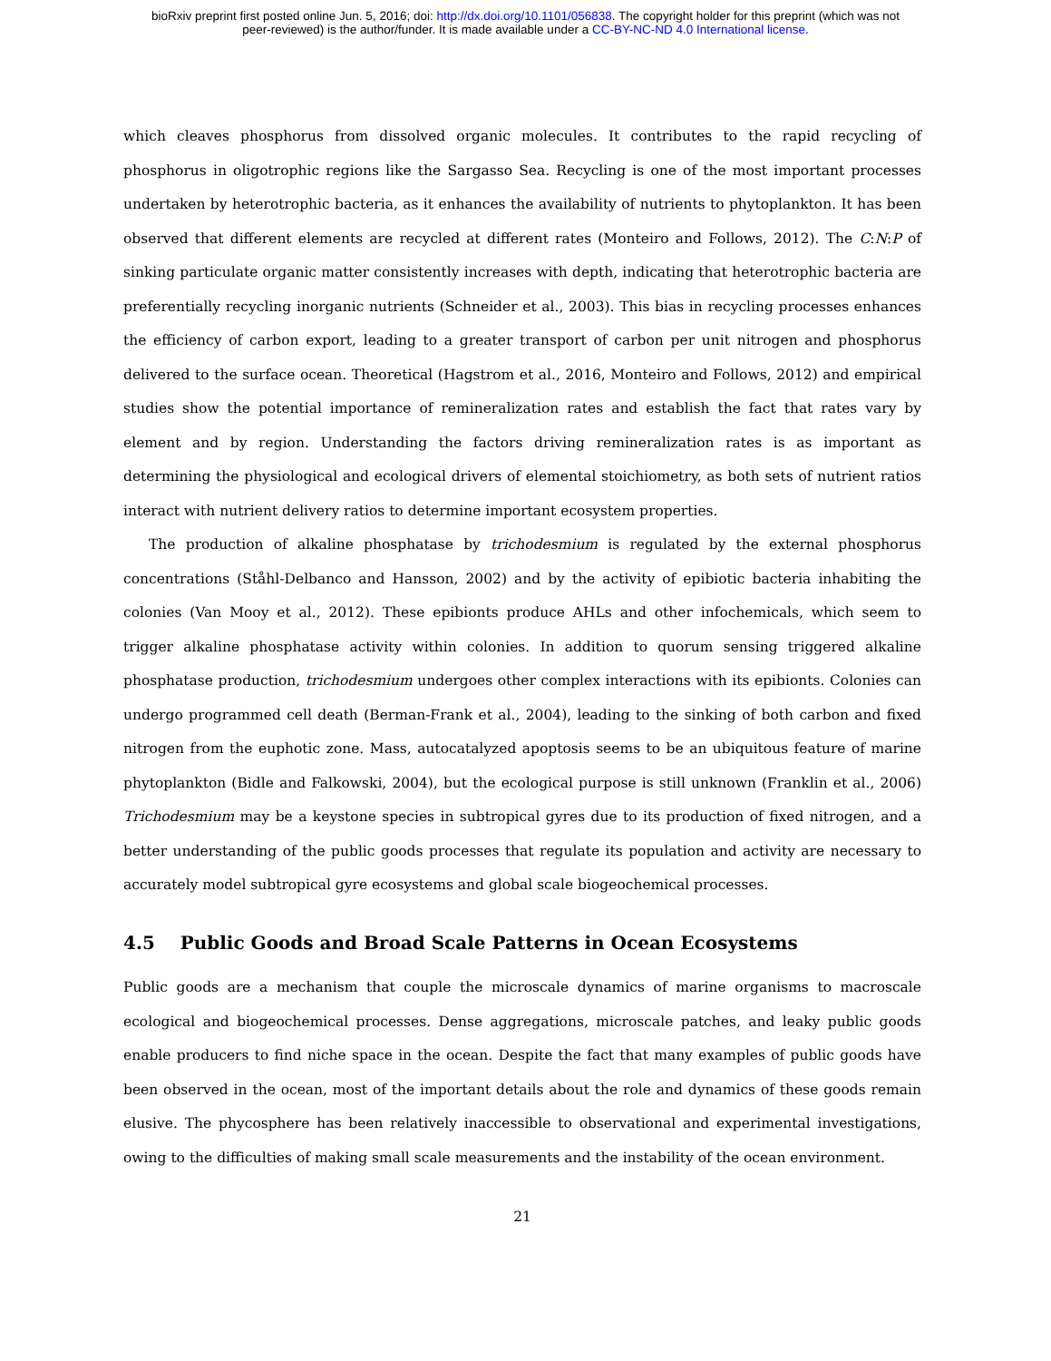bioRxiv preprint first posted online Jun. 5, 2016; doi: http://dx.doi.org/10.1101/056838. The copyright holder for this preprint (which was not
peer-reviewed) is the author/funder. It is made available under a CC-BY-NC-ND 4.0 International license.
which cleaves phosphorus from dissolved organic molecules. It contributes to the rapid recycling of phosphorus in oligotrophic regions like the Sargasso Sea. Recycling is one of the most important processes undertaken by heterotrophic bacteria, as it enhances the availability of nutrients to phytoplankton. It has been observed that different elements are recycled at different rates (Monteiro and Follows, 2012). The C:N:P of sinking particulate organic matter consistently increases with depth, indicating that heterotrophic bacteria are preferentially recycling inorganic nutrients (Schneider et al., 2003). This bias in recycling processes enhances the efficiency of carbon export, leading to a greater transport of carbon per unit nitrogen and phosphorus delivered to the surface ocean. Theoretical (Hagstrom et al., 2016, Monteiro and Follows, 2012) and empirical studies show the potential importance of remineralization rates and establish the fact that rates vary by element and by region. Understanding the factors driving remineralization rates is as important as determining the physiological and ecological drivers of elemental stoichiometry, as both sets of nutrient ratios interact with nutrient delivery ratios to determine important ecosystem properties.
The production of alkaline phosphatase by trichodesmium is regulated by the external phosphorus concentrations (Ståhl-Delbanco and Hansson, 2002) and by the activity of epibiotic bacteria inhabiting the colonies (Van Mooy et al., 2012). These epibionts produce AHLs and other infochemicals, which seem to trigger alkaline phosphatase activity within colonies. In addition to quorum sensing triggered alkaline phosphatase production, trichodesmium undergoes other complex interactions with its epibionts. Colonies can undergo programmed cell death (Berman-Frank et al., 2004), leading to the sinking of both carbon and fixed nitrogen from the euphotic zone. Mass, autocatalyzed apoptosis seems to be an ubiquitous feature of marine phytoplankton (Bidle and Falkowski, 2004), but the ecological purpose is still unknown (Franklin et al., 2006) Trichodesmium may be a keystone species in subtropical gyres due to its production of fixed nitrogen, and a better understanding of the public goods processes that regulate its population and activity are necessary to accurately model subtropical gyre ecosystems and global scale biogeochemical processes.
4.5 Public Goods and Broad Scale Patterns in Ocean Ecosystems
Public goods are a mechanism that couple the microscale dynamics of marine organisms to macroscale ecological and biogeochemical processes. Dense aggregations, microscale patches, and leaky public goods enable producers to find niche space in the ocean. Despite the fact that many examples of public goods have been observed in the ocean, most of the important details about the role and dynamics of these goods remain elusive. The phycosphere has been relatively inaccessible to observational and experimental investigations, owing to the difficulties of making small scale measurements and the instability of the ocean environment.
21